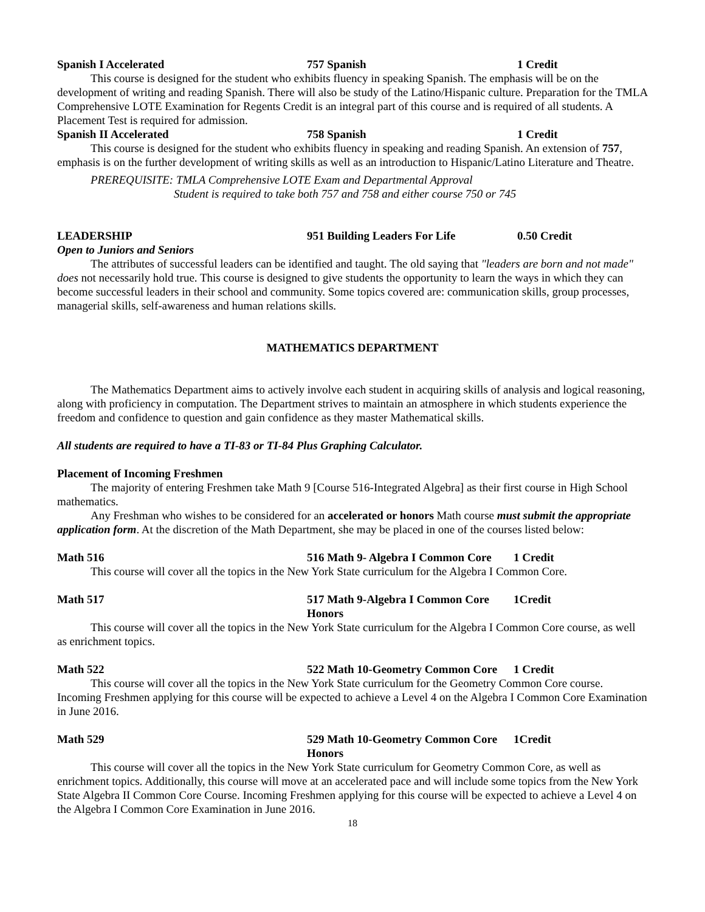Spanish I Accelerated 757 Spanish 1 Credit
This course is designed for the student who exhibits fluency in speaking Spanish. The emphasis will be on the development of writing and reading Spanish. There will also be study of the Latino/Hispanic culture. Preparation for the TMLA Comprehensive LOTE Examination for Regents Credit is an integral part of this course and is required of all students. A Placement Test is required for admission.
Spanish II Accelerated 758 Spanish 1 Credit
This course is designed for the student who exhibits fluency in speaking and reading Spanish. An extension of 757, emphasis is on the further development of writing skills as well as an introduction to Hispanic/Latino Literature and Theatre.
PREREQUISITE: TMLA Comprehensive LOTE Exam and Departmental Approval
Student is required to take both 757 and 758 and either course 750 or 745
LEADERSHIP 951 Building Leaders For Life 0.50 Credit
Open to Juniors and Seniors
The attributes of successful leaders can be identified and taught. The old saying that "leaders are born and not made" does not necessarily hold true. This course is designed to give students the opportunity to learn the ways in which they can become successful leaders in their school and community. Some topics covered are: communication skills, group processes, managerial skills, self-awareness and human relations skills.
MATHEMATICS DEPARTMENT
The Mathematics Department aims to actively involve each student in acquiring skills of analysis and logical reasoning, along with proficiency in computation. The Department strives to maintain an atmosphere in which students experience the freedom and confidence to question and gain confidence as they master Mathematical skills.
All students are required to have a TI-83 or TI-84 Plus Graphing Calculator.
Placement of Incoming Freshmen
The majority of entering Freshmen take Math 9 [Course 516-Integrated Algebra] as their first course in High School mathematics.
Any Freshman who wishes to be considered for an accelerated or honors Math course must submit the appropriate application form. At the discretion of the Math Department, she may be placed in one of the courses listed below:
Math 516 516 Math 9- Algebra I Common Core 1 Credit
This course will cover all the topics in the New York State curriculum for the Algebra I Common Core.
Math 517 517 Math 9-Algebra I Common Core Honors 1Credit
This course will cover all the topics in the New York State curriculum for the Algebra I Common Core course, as well as enrichment topics.
Math 522 522 Math 10-Geometry Common Core 1 Credit
This course will cover all the topics in the New York State curriculum for the Geometry Common Core course. Incoming Freshmen applying for this course will be expected to achieve a Level 4 on the Algebra I Common Core Examination in June 2016.
Math 529 529 Math 10-Geometry Common Core Honors 1Credit
This course will cover all the topics in the New York State curriculum for Geometry Common Core, as well as enrichment topics. Additionally, this course will move at an accelerated pace and will include some topics from the New York State Algebra II Common Core Course. Incoming Freshmen applying for this course will be expected to achieve a Level 4 on the Algebra I Common Core Examination in June 2016.
18